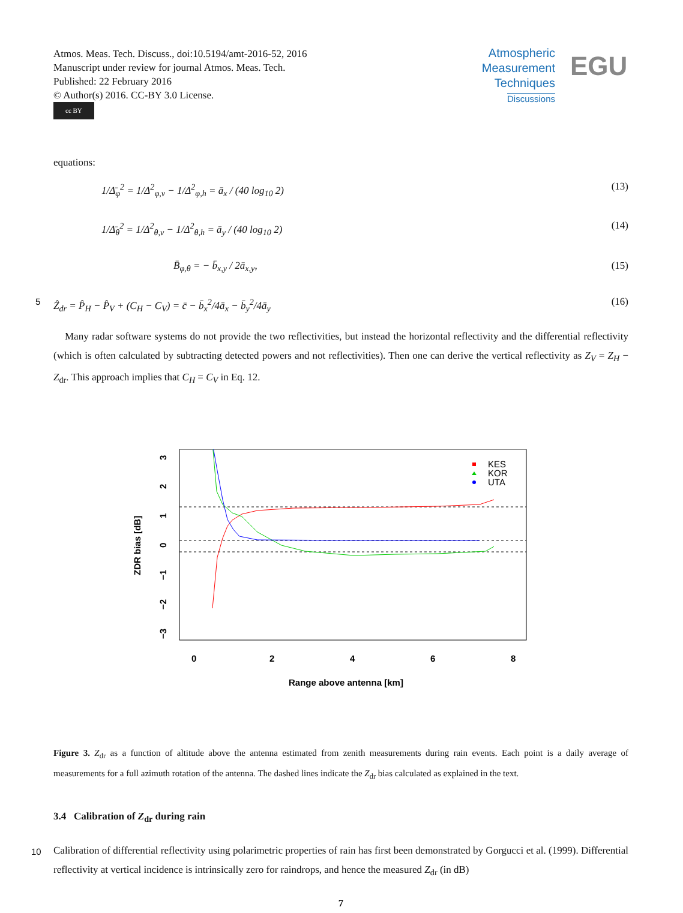Atmos. Meas. Tech. Discuss., doi:10.5194/amt-2016-52, 2016
Manuscript under review for journal Atmos. Meas. Tech.
Published: 22 February 2016
© Author(s) 2016. CC-BY 3.0 License.
cc BY
Atmospheric
Measurement
Techniques
Discussions
EGU
equations:
1/Δ̄<sub>φ</sub><sup>2</sup> = 1/Δ<sup>2</sup><sub>φ,v</sub> − 1/Δ<sup>2</sup><sub>φ,h</sub> = ā<sub>x</sub> / (40 log<sub>10</sub> 2) (13)
1/Δ̄<sub>θ</sub><sup>2</sup> = 1/Δ<sup>2</sup><sub>θ,v</sub> − 1/Δ<sup>2</sup><sub>θ,h</sub> = ā<sub>y</sub> / (40 log<sub>10</sub> 2) (14)
B̄<sub>φ,θ</sub> = − b̄<sub>x,y</sub> / 2ā<sub>x,y</sub>, (15)
5 Ẑ<sub>dr</sub> = P̂<sub>H</sub> − P̂<sub>V</sub> + (C<sub>H</sub> − C<sub>V</sub>) = c̄ − b̄<sub>x</sub><sup>2</sup>/4ā<sub>x</sub> − b̄<sub>y</sub><sup>2</sup>/4ā<sub>y</sub> (16)
Many radar software systems do not provide the two reflectivities, but instead the horizontal reflectivity and the differential reflectivity (which is often calculated by subtracting detected powers and not reflectivities). Then one can derive the vertical reflectivity as Z<sub>V</sub> = Z<sub>H</sub> − Z<sub>dr</sub>. This approach implies that C<sub>H</sub> = C<sub>V</sub> in Eq. 12.
0
2
4
6
8
Range above antenna [km]
ZDR bias [dB]
3
2
1
0
−1
−2
−3
KES
KOR
UTA
Figure 3. Z<sub>dr</sub> as a function of altitude above the antenna estimated from zenith measurements during rain events. Each point is a daily average of measurements for a full azimuth rotation of the antenna. The dashed lines indicate the Z<sub>dr</sub> bias calculated as explained in the text.
3.4 Calibration of Z<sub>dr</sub> during rain
10 Calibration of differential reflectivity using polarimetric properties of rain has first been demonstrated by Gorgucci et al. (1999). Differential reflectivity at vertical incidence is intrinsically zero for raindrops, and hence the measured Z<sub>dr</sub> (in dB)
7